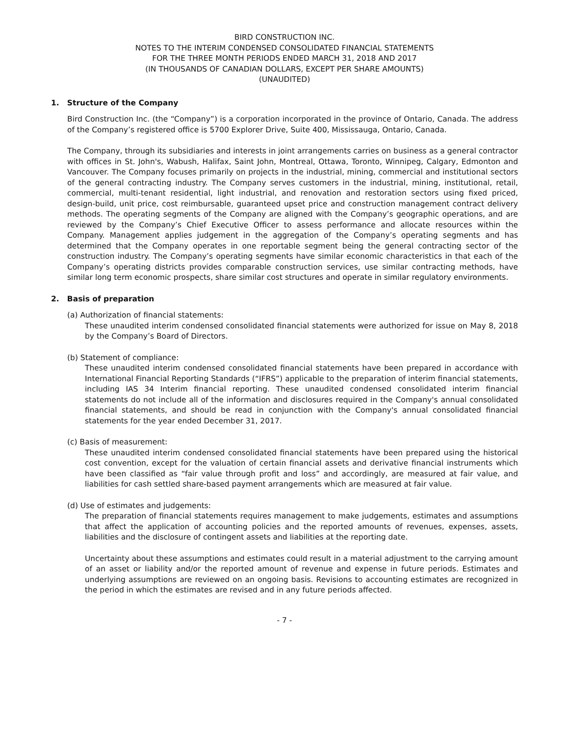BIRD CONSTRUCTION INC.
NOTES TO THE INTERIM CONDENSED CONSOLIDATED FINANCIAL STATEMENTS
FOR THE THREE MONTH PERIODS ENDED MARCH 31, 2018 AND 2017
(IN THOUSANDS OF CANADIAN DOLLARS, EXCEPT PER SHARE AMOUNTS)
(UNAUDITED)
1. Structure of the Company
Bird Construction Inc. (the “Company”) is a corporation incorporated in the province of Ontario, Canada. The address of the Company’s registered office is 5700 Explorer Drive, Suite 400, Mississauga, Ontario, Canada.
The Company, through its subsidiaries and interests in joint arrangements carries on business as a general contractor with offices in St. John's, Wabush, Halifax, Saint John, Montreal, Ottawa, Toronto, Winnipeg, Calgary, Edmonton and Vancouver. The Company focuses primarily on projects in the industrial, mining, commercial and institutional sectors of the general contracting industry. The Company serves customers in the industrial, mining, institutional, retail, commercial, multi-tenant residential, light industrial, and renovation and restoration sectors using fixed priced, design-build, unit price, cost reimbursable, guaranteed upset price and construction management contract delivery methods. The operating segments of the Company are aligned with the Company’s geographic operations, and are reviewed by the Company’s Chief Executive Officer to assess performance and allocate resources within the Company. Management applies judgement in the aggregation of the Company’s operating segments and has determined that the Company operates in one reportable segment being the general contracting sector of the construction industry. The Company’s operating segments have similar economic characteristics in that each of the Company’s operating districts provides comparable construction services, use similar contracting methods, have similar long term economic prospects, share similar cost structures and operate in similar regulatory environments.
2. Basis of preparation
(a) Authorization of financial statements:
These unaudited interim condensed consolidated financial statements were authorized for issue on May 8, 2018 by the Company’s Board of Directors.
(b) Statement of compliance:
These unaudited interim condensed consolidated financial statements have been prepared in accordance with International Financial Reporting Standards (“IFRS”) applicable to the preparation of interim financial statements, including IAS 34 Interim financial reporting. These unaudited condensed consolidated interim financial statements do not include all of the information and disclosures required in the Company's annual consolidated financial statements, and should be read in conjunction with the Company's annual consolidated financial statements for the year ended December 31, 2017.
(c) Basis of measurement:
These unaudited interim condensed consolidated financial statements have been prepared using the historical cost convention, except for the valuation of certain financial assets and derivative financial instruments which have been classified as “fair value through profit and loss” and accordingly, are measured at fair value, and liabilities for cash settled share-based payment arrangements which are measured at fair value.
(d) Use of estimates and judgements:
The preparation of financial statements requires management to make judgements, estimates and assumptions that affect the application of accounting policies and the reported amounts of revenues, expenses, assets, liabilities and the disclosure of contingent assets and liabilities at the reporting date.
Uncertainty about these assumptions and estimates could result in a material adjustment to the carrying amount of an asset or liability and/or the reported amount of revenue and expense in future periods. Estimates and underlying assumptions are reviewed on an ongoing basis. Revisions to accounting estimates are recognized in the period in which the estimates are revised and in any future periods affected.
- 7 -